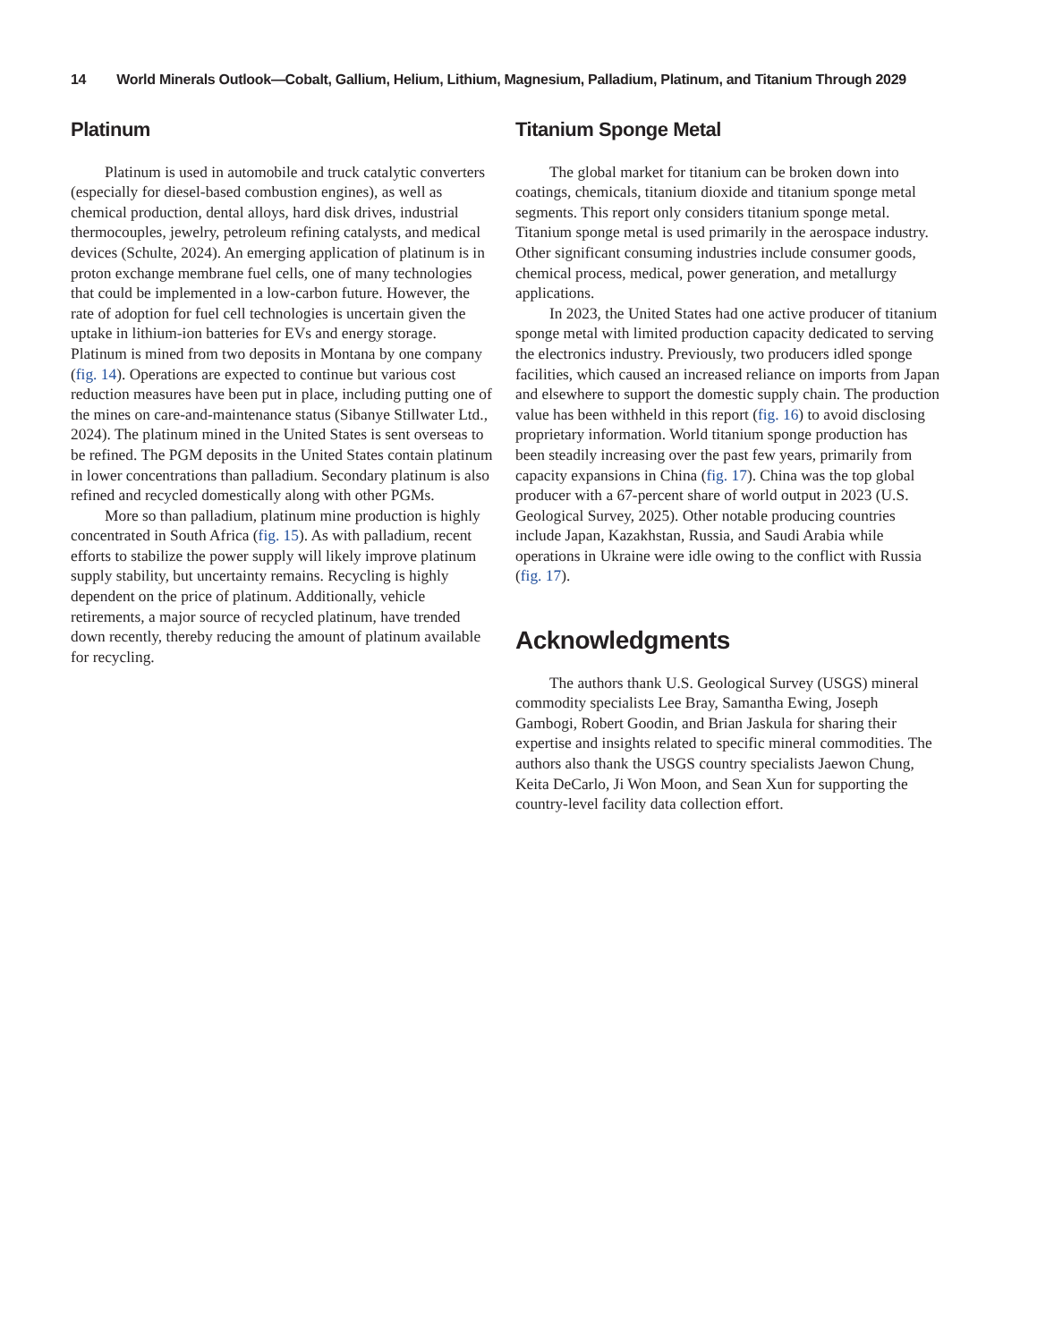14 World Minerals Outlook—Cobalt, Gallium, Helium, Lithium, Magnesium, Palladium, Platinum, and Titanium Through 2029
Platinum
Platinum is used in automobile and truck catalytic converters (especially for diesel-based combustion engines), as well as chemical production, dental alloys, hard disk drives, industrial thermocouples, jewelry, petroleum refining catalysts, and medical devices (Schulte, 2024). An emerging application of platinum is in proton exchange membrane fuel cells, one of many technologies that could be implemented in a low-carbon future. However, the rate of adoption for fuel cell technologies is uncertain given the uptake in lithium-ion batteries for EVs and energy storage. Platinum is mined from two deposits in Montana by one company (fig. 14). Operations are expected to continue but various cost reduction measures have been put in place, including putting one of the mines on care-and-maintenance status (Sibanye Stillwater Ltd., 2024). The platinum mined in the United States is sent overseas to be refined. The PGM deposits in the United States contain platinum in lower concentrations than palladium. Secondary platinum is also refined and recycled domestically along with other PGMs.
More so than palladium, platinum mine production is highly concentrated in South Africa (fig. 15). As with palladium, recent efforts to stabilize the power supply will likely improve platinum supply stability, but uncertainty remains. Recycling is highly dependent on the price of platinum. Additionally, vehicle retirements, a major source of recycled platinum, have trended down recently, thereby reducing the amount of platinum available for recycling.
Titanium Sponge Metal
The global market for titanium can be broken down into coatings, chemicals, titanium dioxide and titanium sponge metal segments. This report only considers titanium sponge metal. Titanium sponge metal is used primarily in the aerospace industry. Other significant consuming industries include consumer goods, chemical process, medical, power generation, and metallurgy applications.
In 2023, the United States had one active producer of titanium sponge metal with limited production capacity dedicated to serving the electronics industry. Previously, two producers idled sponge facilities, which caused an increased reliance on imports from Japan and elsewhere to support the domestic supply chain. The production value has been withheld in this report (fig. 16) to avoid disclosing proprietary information. World titanium sponge production has been steadily increasing over the past few years, primarily from capacity expansions in China (fig. 17). China was the top global producer with a 67-percent share of world output in 2023 (U.S. Geological Survey, 2025). Other notable producing countries include Japan, Kazakhstan, Russia, and Saudi Arabia while operations in Ukraine were idle owing to the conflict with Russia (fig. 17).
Acknowledgments
The authors thank U.S. Geological Survey (USGS) mineral commodity specialists Lee Bray, Samantha Ewing, Joseph Gambogi, Robert Goodin, and Brian Jaskula for sharing their expertise and insights related to specific mineral commodities. The authors also thank the USGS country specialists Jaewon Chung, Keita DeCarlo, Ji Won Moon, and Sean Xun for supporting the country-level facility data collection effort.